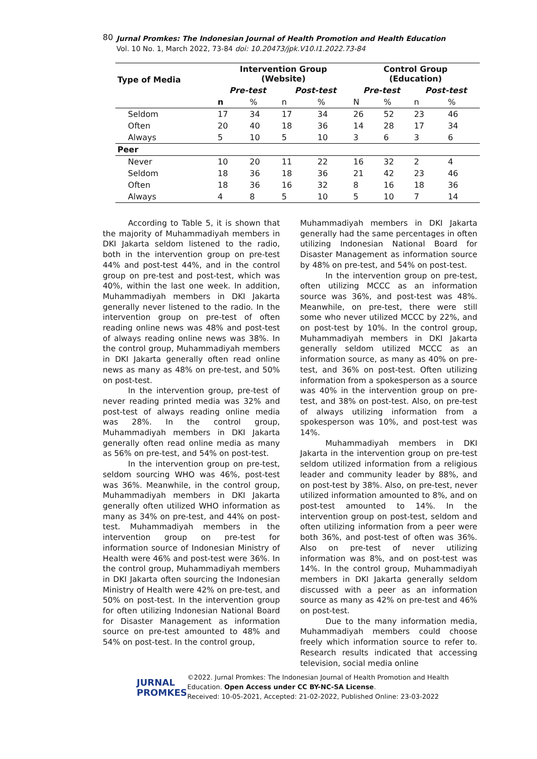80 Jurnal Promkes: The Indonesian Journal of Health Promotion and Health Education
Vol. 10 No. 1, March 2022, 73-84 doi: 10.20473/jpk.V10.I1.2022.73-84
| Type of Media | | Intervention Group (Website) | | | | Control Group (Education) | | | |
| --- | --- | --- | --- | --- | --- | --- | --- | --- | --- |
| | | Pre-test | | Post-test | | Pre-test | | Post-test | |
| | | n | % | n | % | N | % | n | % |
| | Seldom | 17 | 34 | 17 | 34 | 26 | 52 | 23 | 46 |
| | Often | 20 | 40 | 18 | 36 | 14 | 28 | 17 | 34 |
| | Always | 5 | 10 | 5 | 10 | 3 | 6 | 3 | 6 |
| Peer | | | | | | | | | |
| | Never | 10 | 20 | 11 | 22 | 16 | 32 | 2 | 4 |
| | Seldom | 18 | 36 | 18 | 36 | 21 | 42 | 23 | 46 |
| | Often | 18 | 36 | 16 | 32 | 8 | 16 | 18 | 36 |
| | Always | 4 | 8 | 5 | 10 | 5 | 10 | 7 | 14 |
According to Table 5, it is shown that the majority of Muhammadiyah members in DKI Jakarta seldom listened to the radio, both in the intervention group on pre-test 44% and post-test 44%, and in the control group on pre-test and post-test, which was 40%, within the last one week. In addition, Muhammadiyah members in DKI Jakarta generally never listened to the radio. In the intervention group on pre-test of often reading online news was 48% and post-test of always reading online news was 38%. In the control group, Muhammadiyah members in DKI Jakarta generally often read online news as many as 48% on pre-test, and 50% on post-test.
In the intervention group, pre-test of never reading printed media was 32% and post-test of always reading online media was 28%. In the control group, Muhammadiyah members in DKI Jakarta generally often read online media as many as 56% on pre-test, and 54% on post-test.
In the intervention group on pre-test, seldom sourcing WHO was 46%, post-test was 36%. Meanwhile, in the control group, Muhammadiyah members in DKI Jakarta generally often utilized WHO information as many as 34% on pre-test, and 44% on post-test. Muhammadiyah members in the intervention group on pre-test for information source of Indonesian Ministry of Health were 46% and post-test were 36%. In the control group, Muhammadiyah members in DKI Jakarta often sourcing the Indonesian Ministry of Health were 42% on pre-test, and 50% on post-test. In the intervention group for often utilizing Indonesian National Board for Disaster Management as information source on pre-test amounted to 48% and 54% on post-test. In the control group,
Muhammadiyah members in DKI Jakarta generally had the same percentages in often utilizing Indonesian National Board for Disaster Management as information source by 48% on pre-test, and 54% on post-test.
In the intervention group on pre-test, often utilizing MCCC as an information source was 36%, and post-test was 48%. Meanwhile, on pre-test, there were still some who never utilized MCCC by 22%, and on post-test by 10%. In the control group, Muhammadiyah members in DKI Jakarta generally seldom utilized MCCC as an information source, as many as 40% on pre-test, and 36% on post-test. Often utilizing information from a spokesperson as a source was 40% in the intervention group on pre-test, and 38% on post-test. Also, on pre-test of always utilizing information from a spokesperson was 10%, and post-test was 14%.
Muhammadiyah members in DKI Jakarta in the intervention group on pre-test seldom utilized information from a religious leader and community leader by 88%, and on post-test by 38%. Also, on pre-test, never utilized information amounted to 8%, and on post-test amounted to 14%. In the intervention group on post-test, seldom and often utilizing information from a peer were both 36%, and post-test of often was 36%. Also on pre-test of never utilizing information was 8%, and on post-test was 14%. In the control group, Muhammadiyah members in DKI Jakarta generally seldom discussed with a peer as an information source as many as 42% on pre-test and 46% on post-test.
Due to the many information media, Muhammadiyah members could choose freely which information source to refer to. Research results indicated that accessing television, social media online
JURNAL
PROMKES
©2022. Jurnal Promkes: The Indonesian Journal of Health Promotion and Health
Education. Open Access under CC BY-NC-SA License.
Received: 10-05-2021, Accepted: 21-02-2022, Published Online: 23-03-2022